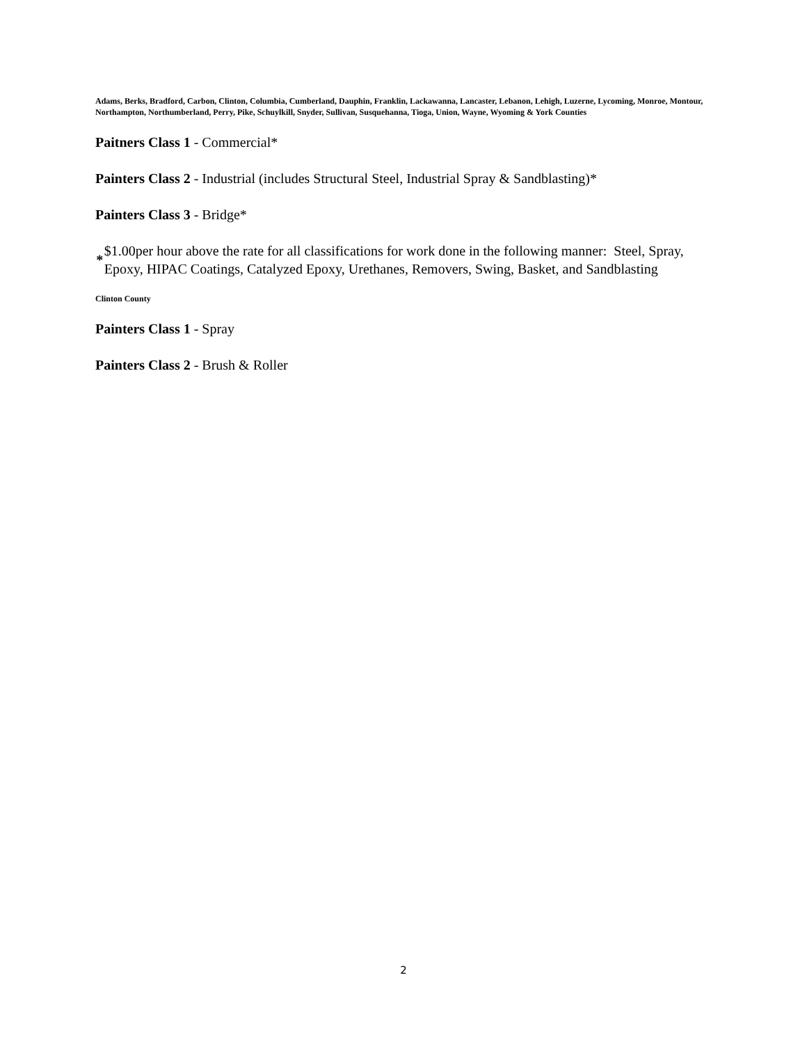Adams, Berks, Bradford, Carbon, Clinton, Columbia, Cumberland, Dauphin, Franklin, Lackawanna, Lancaster, Lebanon, Lehigh, Luzerne, Lycoming, Monroe, Montour, Northampton, Northumberland, Perry, Pike, Schuylkill, Snyder, Sullivan, Susquehanna, Tioga, Union, Wayne, Wyoming & York Counties
Paitners Class 1 - Commercial*
Painters Class 2 - Industrial (includes Structural Steel, Industrial Spray & Sandblasting)*
Painters Class 3 - Bridge*
* $1.00per hour above the rate for all classifications for work done in the following manner: Steel, Spray, Epoxy, HIPAC Coatings, Catalyzed Epoxy, Urethanes, Removers, Swing, Basket, and Sandblasting
Clinton County
Painters Class 1 - Spray
Painters Class 2 - Brush & Roller
2